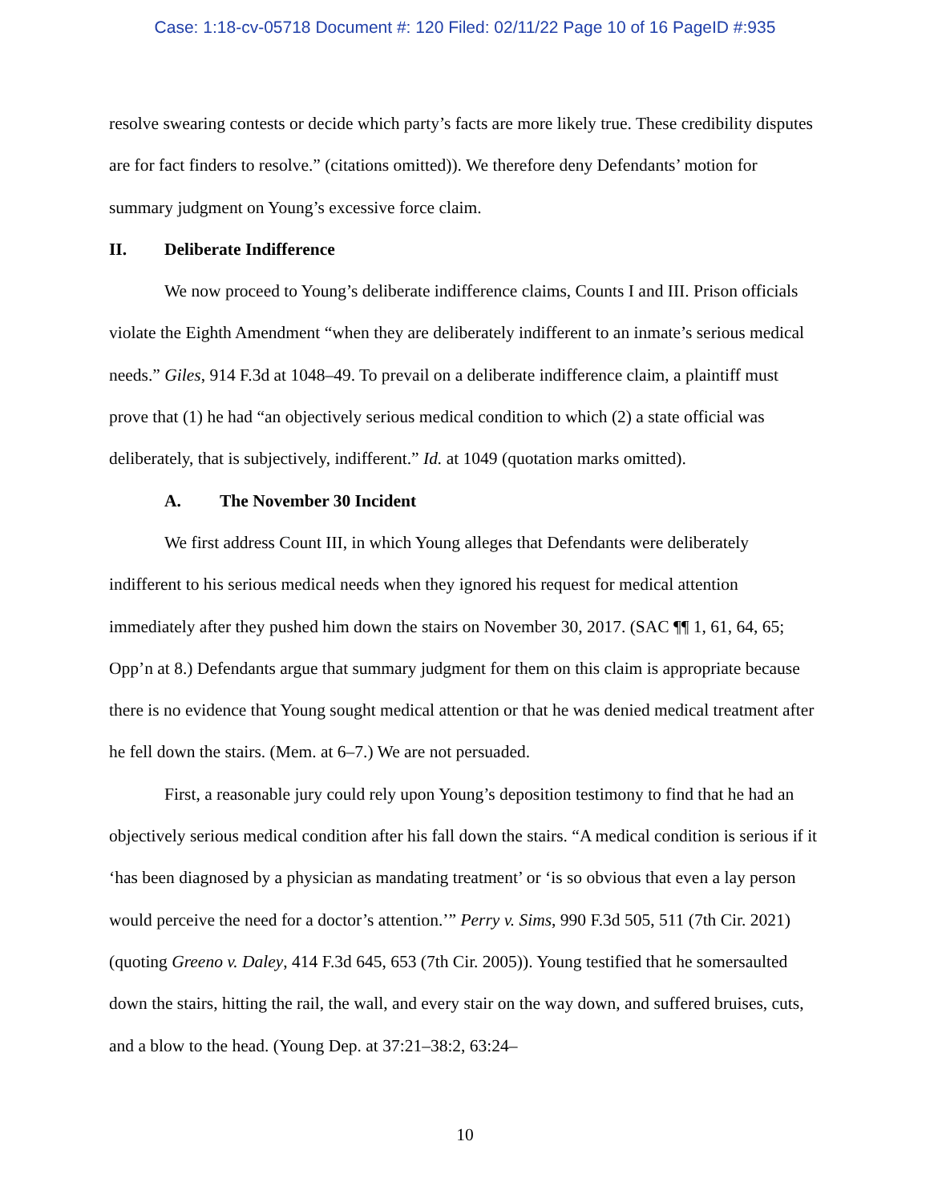Case: 1:18-cv-05718 Document #: 120 Filed: 02/11/22 Page 10 of 16 PageID #:935
resolve swearing contests or decide which party’s facts are more likely true. These credibility disputes are for fact finders to resolve.” (citations omitted)). We therefore deny Defendants’ motion for summary judgment on Young’s excessive force claim.
II. Deliberate Indifference
We now proceed to Young’s deliberate indifference claims, Counts I and III. Prison officials violate the Eighth Amendment “when they are deliberately indifferent to an inmate’s serious medical needs.” Giles, 914 F.3d at 1048–49. To prevail on a deliberate indifference claim, a plaintiff must prove that (1) he had “an objectively serious medical condition to which (2) a state official was deliberately, that is subjectively, indifferent.” Id. at 1049 (quotation marks omitted).
A. The November 30 Incident
We first address Count III, in which Young alleges that Defendants were deliberately indifferent to his serious medical needs when they ignored his request for medical attention immediately after they pushed him down the stairs on November 30, 2017. (SAC ¶¶ 1, 61, 64, 65; Opp’n at 8.) Defendants argue that summary judgment for them on this claim is appropriate because there is no evidence that Young sought medical attention or that he was denied medical treatment after he fell down the stairs. (Mem. at 6–7.) We are not persuaded.
First, a reasonable jury could rely upon Young’s deposition testimony to find that he had an objectively serious medical condition after his fall down the stairs. “A medical condition is serious if it ‘has been diagnosed by a physician as mandating treatment’ or ‘is so obvious that even a lay person would perceive the need for a doctor’s attention.’” Perry v. Sims, 990 F.3d 505, 511 (7th Cir. 2021) (quoting Greeno v. Daley, 414 F.3d 645, 653 (7th Cir. 2005)). Young testified that he somersaulted down the stairs, hitting the rail, the wall, and every stair on the way down, and suffered bruises, cuts, and a blow to the head. (Young Dep. at 37:21–38:2, 63:24–
10